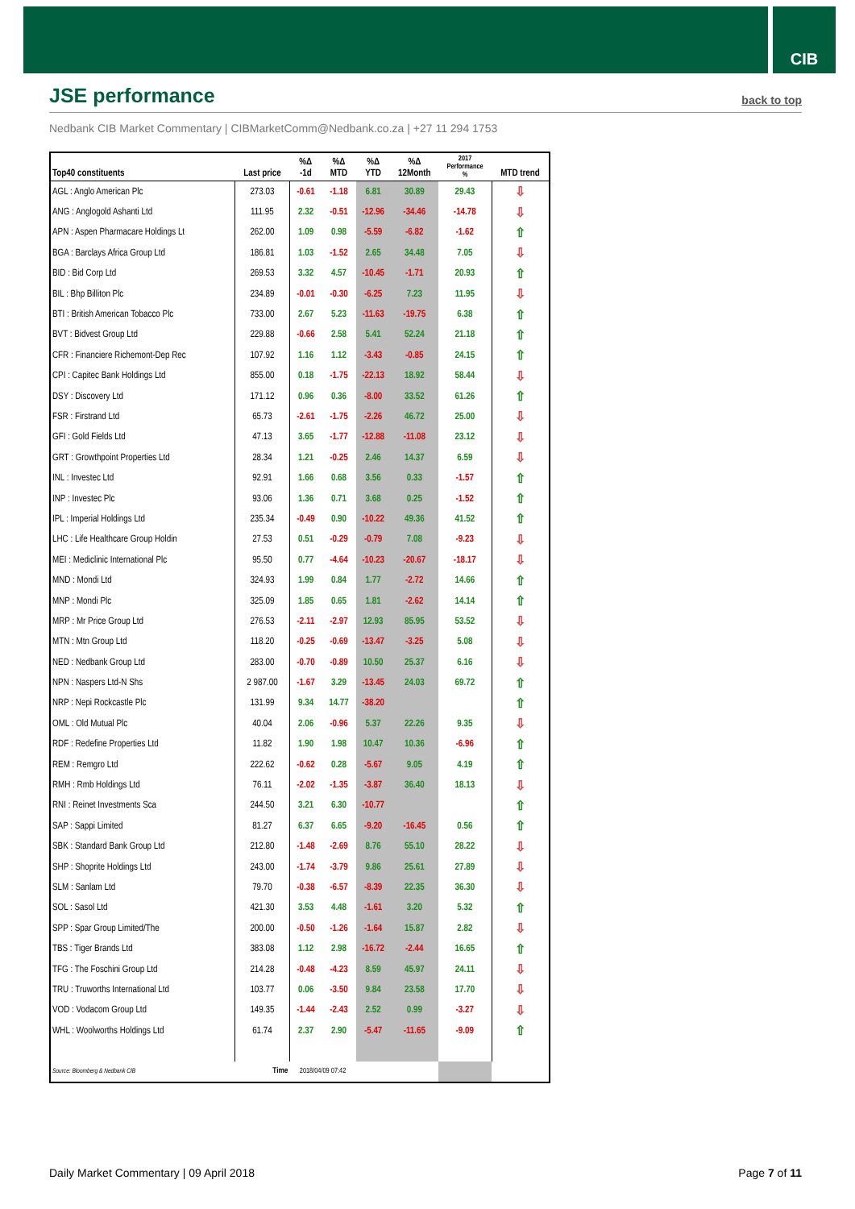CIB
JSE performance
back to top
Nedbank CIB Market Commentary | CIBMarketComm@Nedbank.co.za | +27 11 294 1753
| Top40 constituents | Last price | %Δ -1d | %Δ MTD | %Δ YTD | %Δ 12Month | 2017 Performance % | MTD trend |
| --- | --- | --- | --- | --- | --- | --- | --- |
| AGL : Anglo American Plc | 273.03 | -0.61 | -1.18 | 6.81 | 30.89 | 29.43 | ⇩ |
| ANG : Anglogold Ashanti Ltd | 111.95 | 2.32 | -0.51 | -12.96 | -34.46 | -14.78 | ⇩ |
| APN : Aspen Pharmacare Holdings Lt | 262.00 | 1.09 | 0.98 | -5.59 | -6.82 | -1.62 | ⇧ |
| BGA : Barclays Africa Group Ltd | 186.81 | 1.03 | -1.52 | 2.65 | 34.48 | 7.05 | ⇩ |
| BID : Bid Corp Ltd | 269.53 | 3.32 | 4.57 | -10.45 | -1.71 | 20.93 | ⇧ |
| BIL : Bhp Billiton Plc | 234.89 | -0.01 | -0.30 | -6.25 | 7.23 | 11.95 | ⇩ |
| BTI : British American Tobacco Plc | 733.00 | 2.67 | 5.23 | -11.63 | -19.75 | 6.38 | ⇧ |
| BVT : Bidvest Group Ltd | 229.88 | -0.66 | 2.58 | 5.41 | 52.24 | 21.18 | ⇧ |
| CFR : Financiere Richemont-Dep Rec | 107.92 | 1.16 | 1.12 | -3.43 | -0.85 | 24.15 | ⇧ |
| CPI : Capitec Bank Holdings Ltd | 855.00 | 0.18 | -1.75 | -22.13 | 18.92 | 58.44 | ⇩ |
| DSY : Discovery Ltd | 171.12 | 0.96 | 0.36 | -8.00 | 33.52 | 61.26 | ⇧ |
| FSR : Firstrand Ltd | 65.73 | -2.61 | -1.75 | -2.26 | 46.72 | 25.00 | ⇩ |
| GFI : Gold Fields Ltd | 47.13 | 3.65 | -1.77 | -12.88 | -11.08 | 23.12 | ⇩ |
| GRT : Growthpoint Properties Ltd | 28.34 | 1.21 | -0.25 | 2.46 | 14.37 | 6.59 | ⇩ |
| INL : Investec Ltd | 92.91 | 1.66 | 0.68 | 3.56 | 0.33 | -1.57 | ⇧ |
| INP : Investec Plc | 93.06 | 1.36 | 0.71 | 3.68 | 0.25 | -1.52 | ⇧ |
| IPL : Imperial Holdings Ltd | 235.34 | -0.49 | 0.90 | -10.22 | 49.36 | 41.52 | ⇧ |
| LHC : Life Healthcare Group Holdin | 27.53 | 0.51 | -0.29 | -0.79 | 7.08 | -9.23 | ⇩ |
| MEI : Mediclinic International Plc | 95.50 | 0.77 | -4.64 | -10.23 | -20.67 | -18.17 | ⇩ |
| MND : Mondi Ltd | 324.93 | 1.99 | 0.84 | 1.77 | -2.72 | 14.66 | ⇧ |
| MNP : Mondi Plc | 325.09 | 1.85 | 0.65 | 1.81 | -2.62 | 14.14 | ⇧ |
| MRP : Mr Price Group Ltd | 276.53 | -2.11 | -2.97 | 12.93 | 85.95 | 53.52 | ⇩ |
| MTN : Mtn Group Ltd | 118.20 | -0.25 | -0.69 | -13.47 | -3.25 | 5.08 | ⇩ |
| NED : Nedbank Group Ltd | 283.00 | -0.70 | -0.89 | 10.50 | 25.37 | 6.16 | ⇩ |
| NPN : Naspers Ltd-N Shs | 2 987.00 | -1.67 | 3.29 | -13.45 | 24.03 | 69.72 | ⇧ |
| NRP : Nepi Rockcastle Plc | 131.99 | 9.34 | 14.77 | -38.20 | | | ⇧ |
| OML : Old Mutual Plc | 40.04 | 2.06 | -0.96 | 5.37 | 22.26 | 9.35 | ⇩ |
| RDF : Redefine Properties Ltd | 11.82 | 1.90 | 1.98 | 10.47 | 10.36 | -6.96 | ⇧ |
| REM : Remgro Ltd | 222.62 | -0.62 | 0.28 | -5.67 | 9.05 | 4.19 | ⇧ |
| RMH : Rmb Holdings Ltd | 76.11 | -2.02 | -1.35 | -3.87 | 36.40 | 18.13 | ⇩ |
| RNI : Reinet Investments Sca | 244.50 | 3.21 | 6.30 | -10.77 | | | ⇧ |
| SAP : Sappi Limited | 81.27 | 6.37 | 6.65 | -9.20 | -16.45 | 0.56 | ⇧ |
| SBK : Standard Bank Group Ltd | 212.80 | -1.48 | -2.69 | 8.76 | 55.10 | 28.22 | ⇩ |
| SHP : Shoprite Holdings Ltd | 243.00 | -1.74 | -3.79 | 9.86 | 25.61 | 27.89 | ⇩ |
| SLM : Sanlam Ltd | 79.70 | -0.38 | -6.57 | -8.39 | 22.35 | 36.30 | ⇩ |
| SOL : Sasol Ltd | 421.30 | 3.53 | 4.48 | -1.61 | 3.20 | 5.32 | ⇧ |
| SPP : Spar Group Limited/The | 200.00 | -0.50 | -1.26 | -1.64 | 15.87 | 2.82 | ⇩ |
| TBS : Tiger Brands Ltd | 383.08 | 1.12 | 2.98 | -16.72 | -2.44 | 16.65 | ⇧ |
| TFG : The Foschini Group Ltd | 214.28 | -0.48 | -4.23 | 8.59 | 45.97 | 24.11 | ⇩ |
| TRU : Truworths International Ltd | 103.77 | 0.06 | -3.50 | 9.84 | 23.58 | 17.70 | ⇩ |
| VOD : Vodacom Group Ltd | 149.35 | -1.44 | -2.43 | 2.52 | 0.99 | -3.27 | ⇩ |
| WHL : Woolworths Holdings Ltd | 61.74 | 2.37 | 2.90 | -5.47 | -11.65 | -9.09 | ⇧ |
| Source: Bloomberg & Nedbank CIB | Time | 2018/04/09 07:42 | | | | | |
Daily Market Commentary | 09 April 2018 Page 7 of 11